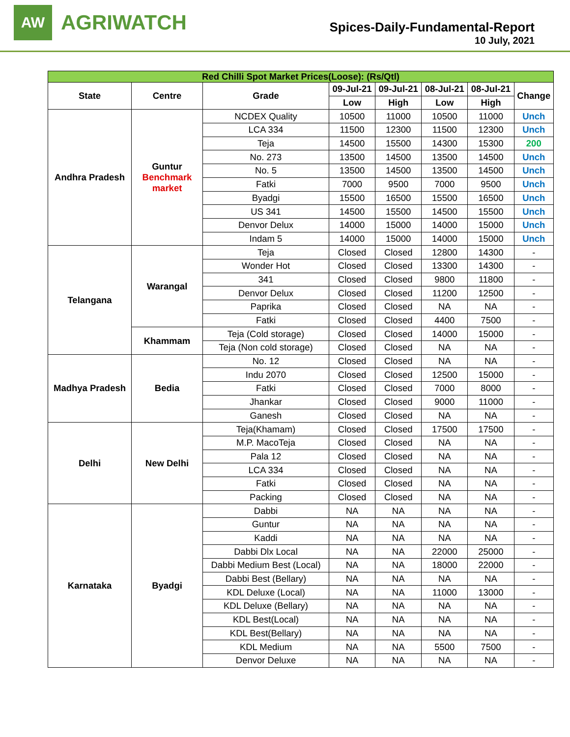AW
AGRIWATCH
Spices-Daily-Fundamental-Report
10 July, 2021
| Red Chilli Spot Market Prices(Loose): (Rs/Qtl) | | | | | | | |
| State | Centre | Grade | 09-Jul-21 | 09-Jul-21 | 08-Jul-21 | 08-Jul-21 | Change |
| | | | Low | High | Low | High | |
| Andhra Pradesh | Guntur Benchmark market | NCDEX Quality | 10500 | 11000 | 10500 | 11000 | Unch |
| | | LCA 334 | 11500 | 12300 | 11500 | 12300 | Unch |
| | | Teja | 14500 | 15500 | 14300 | 15300 | 200 |
| | | No. 273 | 13500 | 14500 | 13500 | 14500 | Unch |
| | | No. 5 | 13500 | 14500 | 13500 | 14500 | Unch |
| | | Fatki | 7000 | 9500 | 7000 | 9500 | Unch |
| | | Byadgi | 15500 | 16500 | 15500 | 16500 | Unch |
| | | US 341 | 14500 | 15500 | 14500 | 15500 | Unch |
| | | Denvor Delux | 14000 | 15000 | 14000 | 15000 | Unch |
| | | Indam 5 | 14000 | 15000 | 14000 | 15000 | Unch |
| Telangana | Warangal | Teja | Closed | Closed | 12800 | 14300 | - |
| | | Wonder Hot | Closed | Closed | 13300 | 14300 | - |
| | | 341 | Closed | Closed | 9800 | 11800 | - |
| | | Denvor Delux | Closed | Closed | 11200 | 12500 | - |
| | | Paprika | Closed | Closed | NA | NA | - |
| | | Fatki | Closed | Closed | 4400 | 7500 | - |
| | Khammam | Teja (Cold storage) | Closed | Closed | 14000 | 15000 | - |
| | | Teja (Non cold storage) | Closed | Closed | NA | NA | - |
| Madhya Pradesh | Bedia | No. 12 | Closed | Closed | NA | NA | - |
| | | Indu 2070 | Closed | Closed | 12500 | 15000 | - |
| | | Fatki | Closed | Closed | 7000 | 8000 | - |
| | | Jhankar | Closed | Closed | 9000 | 11000 | - |
| | | Ganesh | Closed | Closed | NA | NA | - |
| Delhi | New Delhi | Teja(Khamam) | Closed | Closed | 17500 | 17500 | - |
| | | M.P. MacoTeja | Closed | Closed | NA | NA | - |
| | | Pala 12 | Closed | Closed | NA | NA | - |
| | | LCA 334 | Closed | Closed | NA | NA | - |
| | | Fatki | Closed | Closed | NA | NA | - |
| | | Packing | Closed | Closed | NA | NA | - |
| Karnataka | Byadgi | Dabbi | NA | NA | NA | NA | - |
| | | Guntur | NA | NA | NA | NA | - |
| | | Kaddi | NA | NA | NA | NA | - |
| | | Dabbi Dlx Local | NA | NA | 22000 | 25000 | - |
| | | Dabbi Medium Best (Local) | NA | NA | 18000 | 22000 | - |
| | | Dabbi Best (Bellary) | NA | NA | NA | NA | - |
| | | KDL Deluxe (Local) | NA | NA | 11000 | 13000 | - |
| | | KDL Deluxe (Bellary) | NA | NA | NA | NA | - |
| | | KDL Best(Local) | NA | NA | NA | NA | - |
| | | KDL Best(Bellary) | NA | NA | NA | NA | - |
| | | KDL Medium | NA | NA | 5500 | 7500 | - |
| | | Denvor Deluxe | NA | NA | NA | NA | - |